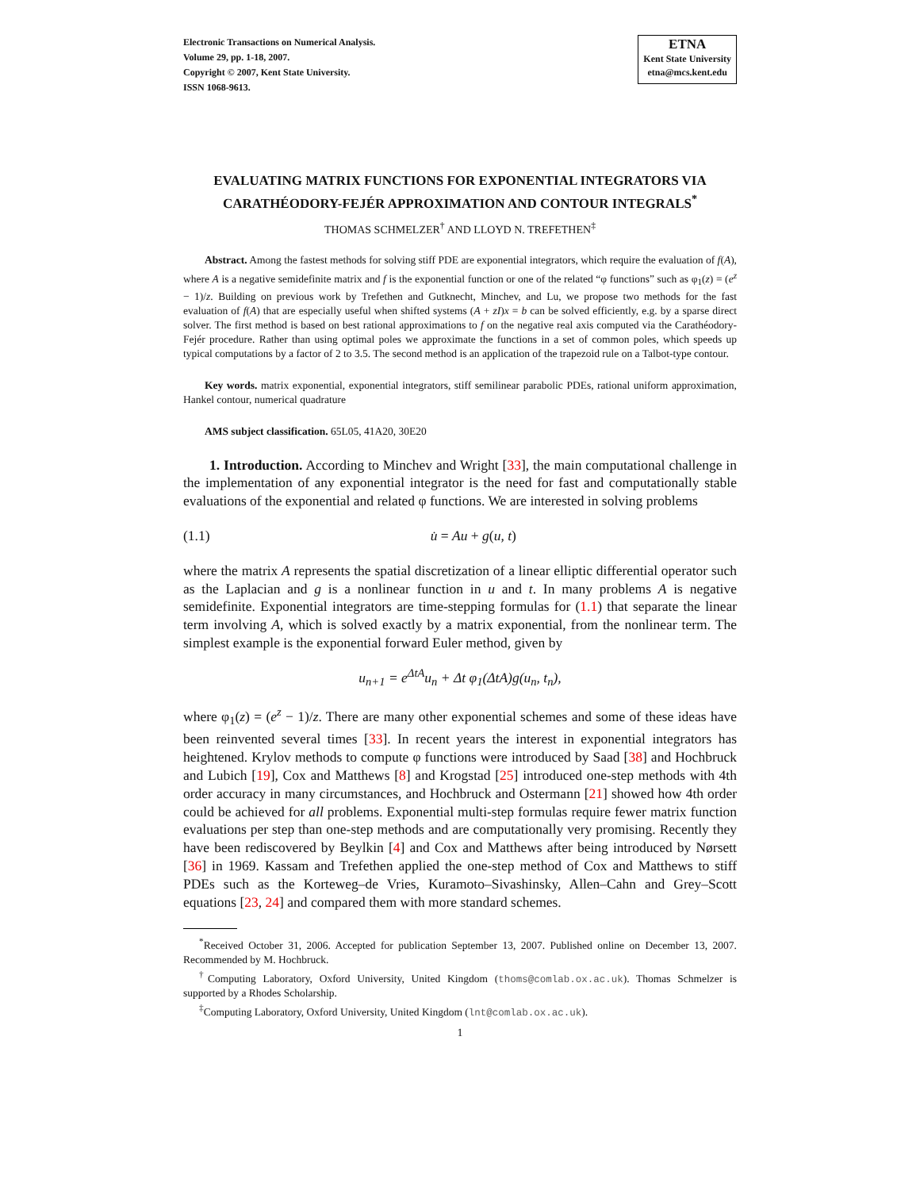Electronic Transactions on Numerical Analysis.
Volume 29, pp. 1-18, 2007.
Copyright © 2007, Kent State University.
ISSN 1068-9613.
ETNA
Kent State University
etna@mcs.kent.edu
EVALUATING MATRIX FUNCTIONS FOR EXPONENTIAL INTEGRATORS VIA CARATHÉODORY-FEJÉR APPROXIMATION AND CONTOUR INTEGRALS<sup>*</sup>
THOMAS SCHMELZER<sup>†</sup> AND LLOYD N. TREFETHEN<sup>‡</sup>
Abstract. Among the fastest methods for solving stiff PDE are exponential integrators, which require the evaluation of f(A), where A is a negative semidefinite matrix and f is the exponential function or one of the related “φ functions” such as φ<sub>1</sub>(z) = (e<sup>z</sup> − 1)/z. Building on previous work by Trefethen and Gutknecht, Minchev, and Lu, we propose two methods for the fast evaluation of f(A) that are especially useful when shifted systems (A + zI)x = b can be solved efficiently, e.g. by a sparse direct solver. The first method is based on best rational approximations to f on the negative real axis computed via the Carathéodory-Fejér procedure. Rather than using optimal poles we approximate the functions in a set of common poles, which speeds up typical computations by a factor of 2 to 3.5. The second method is an application of the trapezoid rule on a Talbot-type contour.
Key words. matrix exponential, exponential integrators, stiff semilinear parabolic PDEs, rational uniform approximation, Hankel contour, numerical quadrature
AMS subject classification. 65L05, 41A20, 30E20
1. Introduction. According to Minchev and Wright [33], the main computational challenge in the implementation of any exponential integrator is the need for fast and computationally stable evaluations of the exponential and related φ functions. We are interested in solving problems
(1.1) u̇ = Au + g(u, t)
where the matrix A represents the spatial discretization of a linear elliptic differential operator such as the Laplacian and g is a nonlinear function in u and t. In many problems A is negative semidefinite. Exponential integrators are time-stepping formulas for (1.1) that separate the linear term involving A, which is solved exactly by a matrix exponential, from the nonlinear term. The simplest example is the exponential forward Euler method, given by
u<sub>n+1</sub> = e<sup>ΔtA</sup>u<sub>n</sub> + Δt φ<sub>1</sub>(ΔtA)g(u<sub>n</sub>, t<sub>n</sub>),
where φ<sub>1</sub>(z) = (e<sup>z</sup> − 1)/z. There are many other exponential schemes and some of these ideas have been reinvented several times [33]. In recent years the interest in exponential integrators has heightened. Krylov methods to compute φ functions were introduced by Saad [38] and Hochbruck and Lubich [19], Cox and Matthews [8] and Krogstad [25] introduced one-step methods with 4th order accuracy in many circumstances, and Hochbruck and Ostermann [21] showed how 4th order could be achieved for all problems. Exponential multi-step formulas require fewer matrix function evaluations per step than one-step methods and are computationally very promising. Recently they have been rediscovered by Beylkin [4] and Cox and Matthews after being introduced by Nørsett [36] in 1969. Kassam and Trefethen applied the one-step method of Cox and Matthews to stiff PDEs such as the Korteweg–de Vries, Kuramoto–Sivashinsky, Allen–Cahn and Grey–Scott equations [23, 24] and compared them with more standard schemes.
<sup>*</sup> Received October 31, 2006. Accepted for publication September 13, 2007. Published online on December 13, 2007. Recommended by M. Hochbruck.
<sup>†</sup> Computing Laboratory, Oxford University, United Kingdom (thoms@comlab.ox.ac.uk). Thomas Schmelzer is supported by a Rhodes Scholarship.
<sup>‡</sup> Computing Laboratory, Oxford University, United Kingdom (lnt@comlab.ox.ac.uk).
1